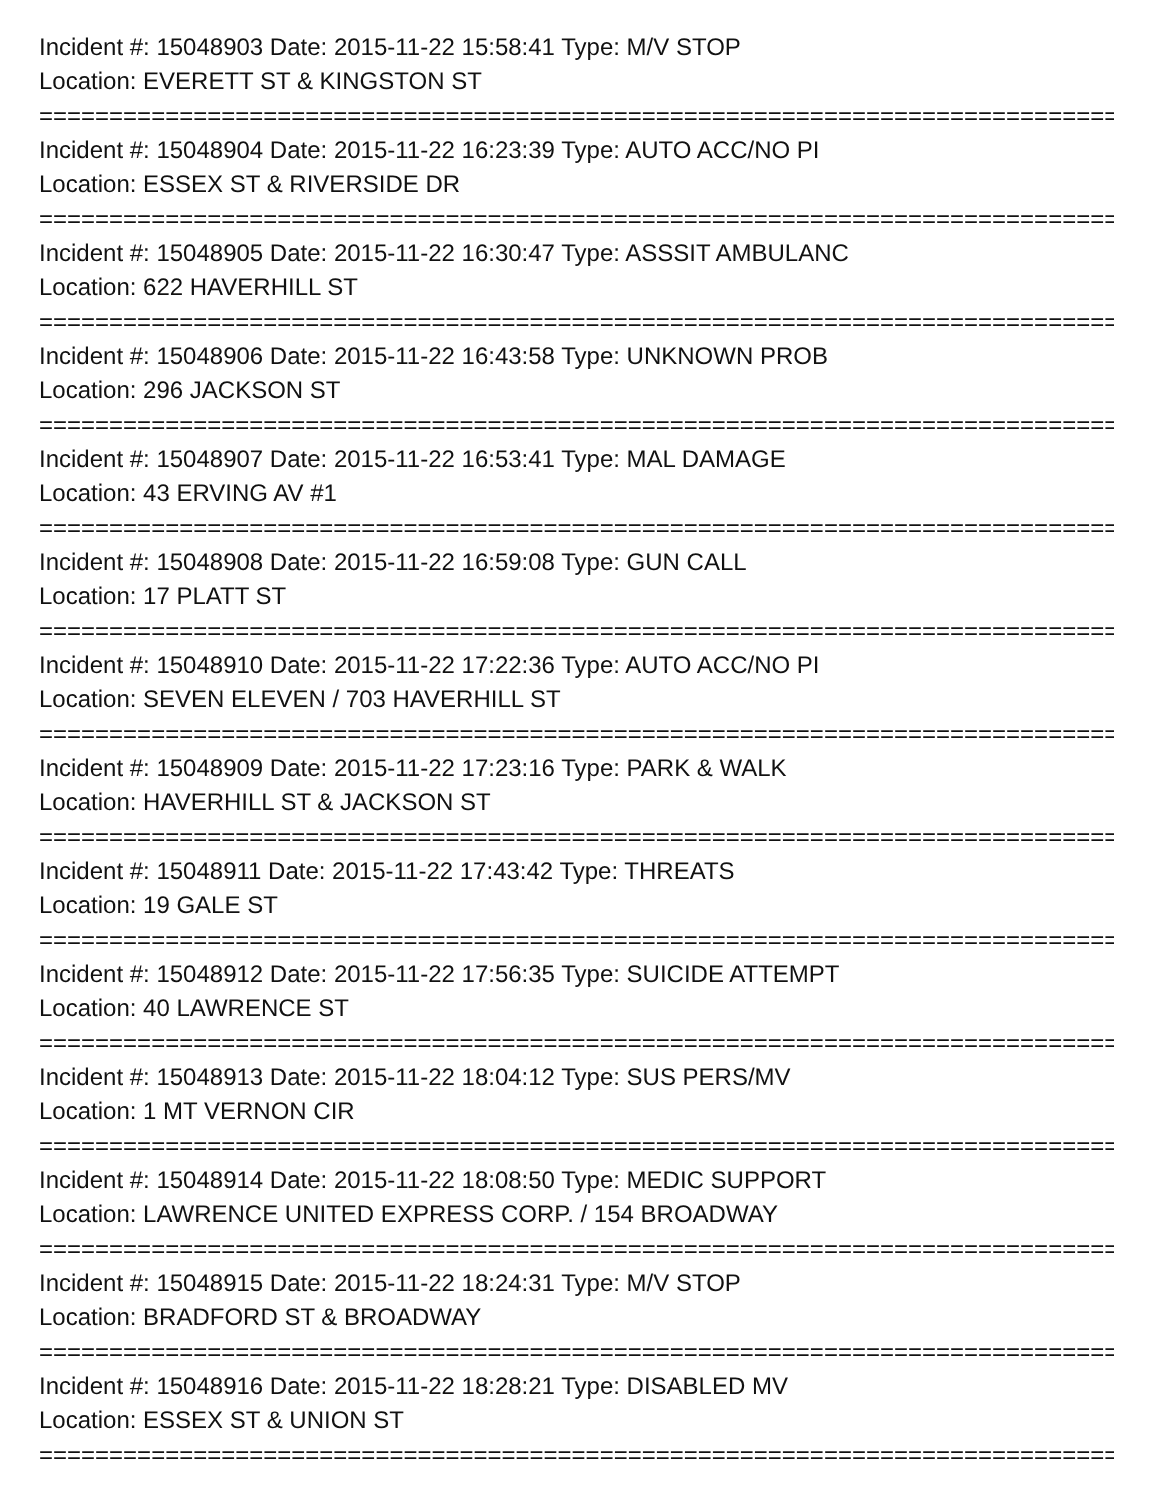Incident #: 15048903 Date: 2015-11-22 15:58:41 Type: M/V STOP
Location: EVERETT ST & KINGSTON ST
==============================================================================
Incident #: 15048904 Date: 2015-11-22 16:23:39 Type: AUTO ACC/NO PI
Location: ESSEX ST & RIVERSIDE DR
==============================================================================
Incident #: 15048905 Date: 2015-11-22 16:30:47 Type: ASSSIT AMBULANC
Location: 622 HAVERHILL ST
==============================================================================
Incident #: 15048906 Date: 2015-11-22 16:43:58 Type: UNKNOWN PROB
Location: 296 JACKSON ST
==============================================================================
Incident #: 15048907 Date: 2015-11-22 16:53:41 Type: MAL DAMAGE
Location: 43 ERVING AV #1
==============================================================================
Incident #: 15048908 Date: 2015-11-22 16:59:08 Type: GUN CALL
Location: 17 PLATT ST
==============================================================================
Incident #: 15048910 Date: 2015-11-22 17:22:36 Type: AUTO ACC/NO PI
Location: SEVEN ELEVEN / 703 HAVERHILL ST
==============================================================================
Incident #: 15048909 Date: 2015-11-22 17:23:16 Type: PARK & WALK
Location: HAVERHILL ST & JACKSON ST
==============================================================================
Incident #: 15048911 Date: 2015-11-22 17:43:42 Type: THREATS
Location: 19 GALE ST
==============================================================================
Incident #: 15048912 Date: 2015-11-22 17:56:35 Type: SUICIDE ATTEMPT
Location: 40 LAWRENCE ST
==============================================================================
Incident #: 15048913 Date: 2015-11-22 18:04:12 Type: SUS PERS/MV
Location: 1 MT VERNON CIR
==============================================================================
Incident #: 15048914 Date: 2015-11-22 18:08:50 Type: MEDIC SUPPORT
Location: LAWRENCE UNITED EXPRESS CORP. / 154 BROADWAY
==============================================================================
Incident #: 15048915 Date: 2015-11-22 18:24:31 Type: M/V STOP
Location: BRADFORD ST & BROADWAY
==============================================================================
Incident #: 15048916 Date: 2015-11-22 18:28:21 Type: DISABLED MV
Location: ESSEX ST & UNION ST
==============================================================================